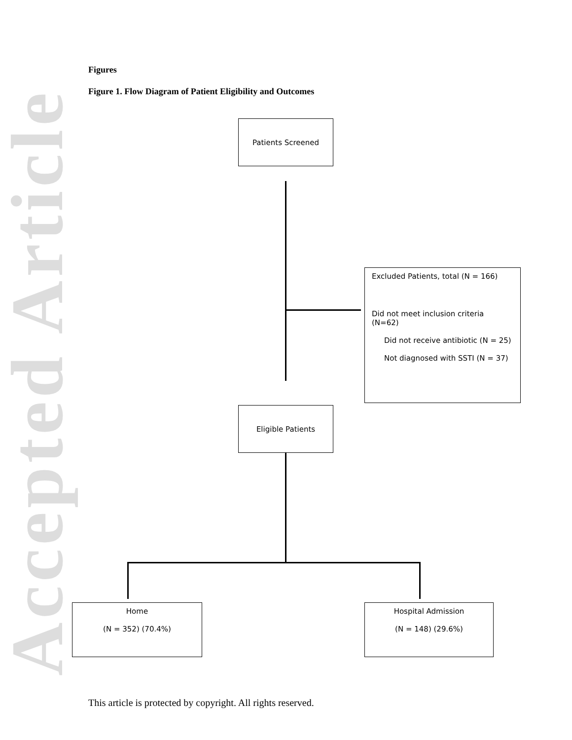Accepted Article
Figures
Figure 1. Flow Diagram of Patient Eligibility and Outcomes
Patients Screened
Excluded Patients, total (N = 166)
Did not meet inclusion criteria
(N=62)
Did not receive antibiotic (N = 25)
Not diagnosed with SSTI (N = 37)
Eligible Patients
Home
(N = 352) (70.4%)
Hospital Admission
(N = 148) (29.6%)
This article is protected by copyright. All rights reserved.